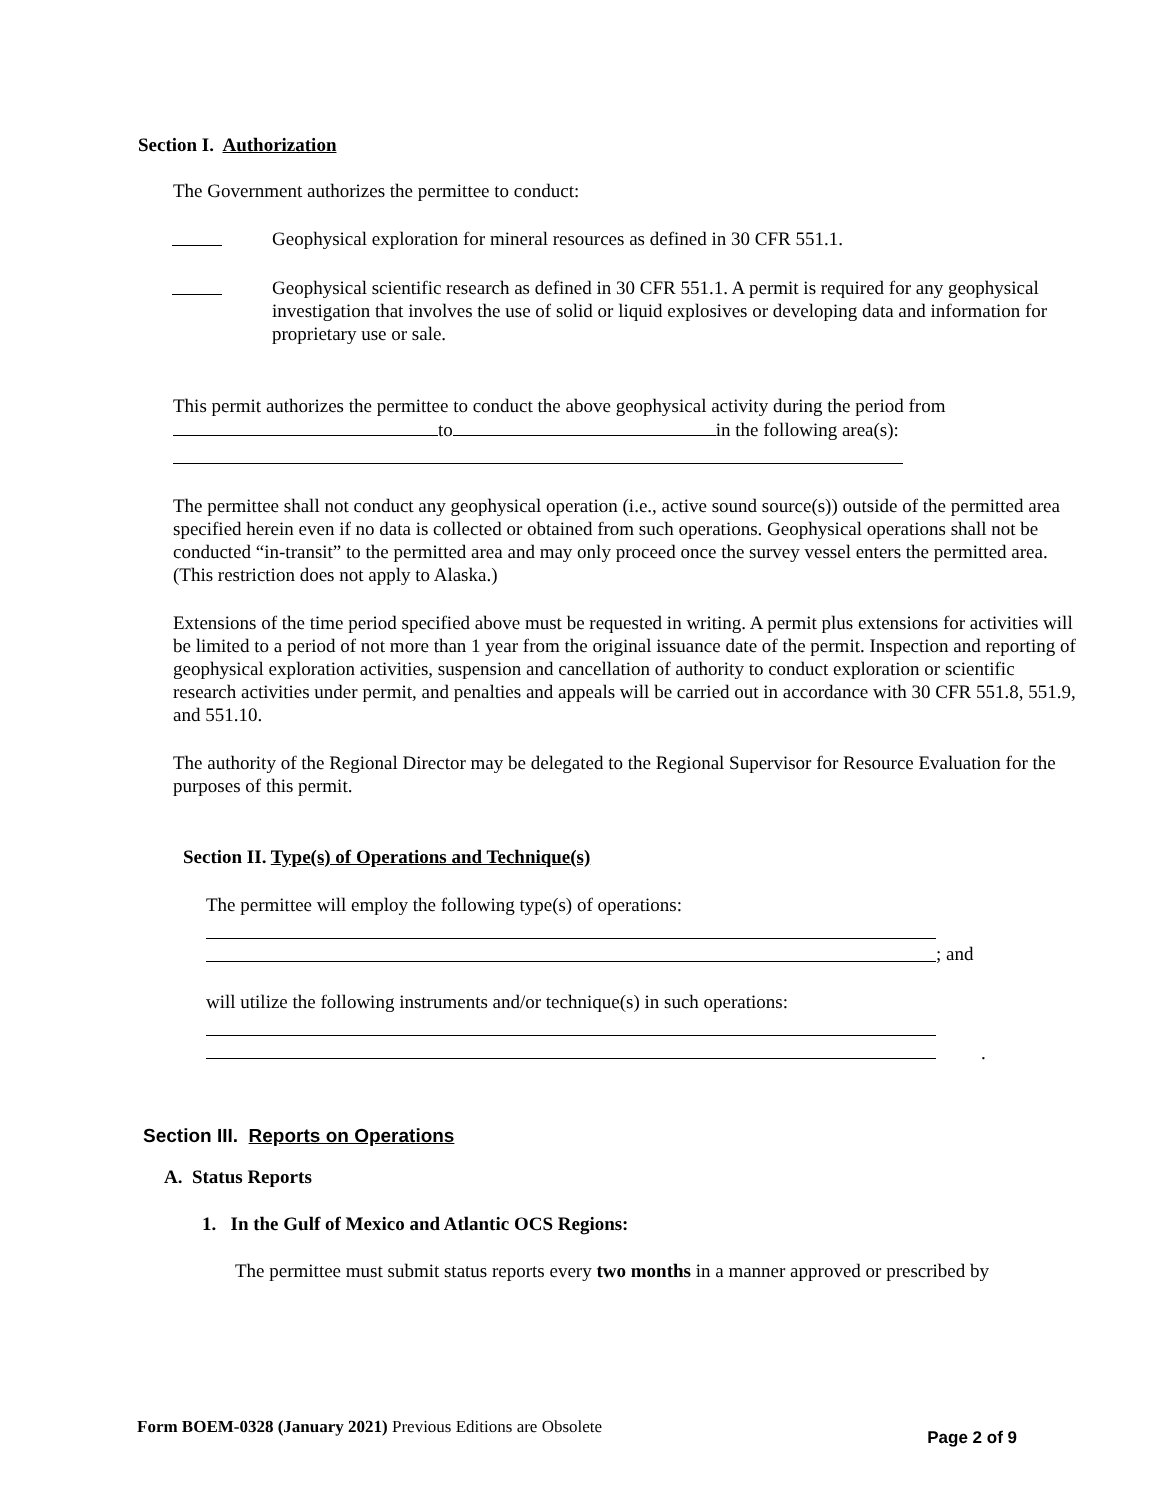Section I. Authorization
The Government authorizes the permittee to conduct:
Geophysical exploration for mineral resources as defined in 30 CFR 551.1.
Geophysical scientific research as defined in 30 CFR 551.1. A permit is required for any geophysical investigation that involves the use of solid or liquid explosives or developing data and information for proprietary use or sale.
This permit authorizes the permittee to conduct the above geophysical activity during the period from
to in the following area(s):
The permittee shall not conduct any geophysical operation (i.e., active sound source(s)) outside of the permitted area specified herein even if no data is collected or obtained from such operations. Geophysical operations shall not be conducted “in-transit” to the permitted area and may only proceed once the survey vessel enters the permitted area. (This restriction does not apply to Alaska.)
Extensions of the time period specified above must be requested in writing. A permit plus extensions for activities will be limited to a period of not more than 1 year from the original issuance date of the permit. Inspection and reporting of geophysical exploration activities, suspension and cancellation of authority to conduct exploration or scientific research activities under permit, and penalties and appeals will be carried out in accordance with 30 CFR 551.8, 551.9, and 551.10.
The authority of the Regional Director may be delegated to the Regional Supervisor for Resource Evaluation for the purposes of this permit.
Section II. Type(s) of Operations and Technique(s)
The permittee will employ the following type(s) of operations:
; and
will utilize the following instruments and/or technique(s) in such operations:
.
Section III. Reports on Operations
A. Status Reports
1. In the Gulf of Mexico and Atlantic OCS Regions:
The permittee must submit status reports every two months in a manner approved or prescribed by
Form BOEM-0328 (January 2021) Previous Editions are Obsolete Page 2 of 9